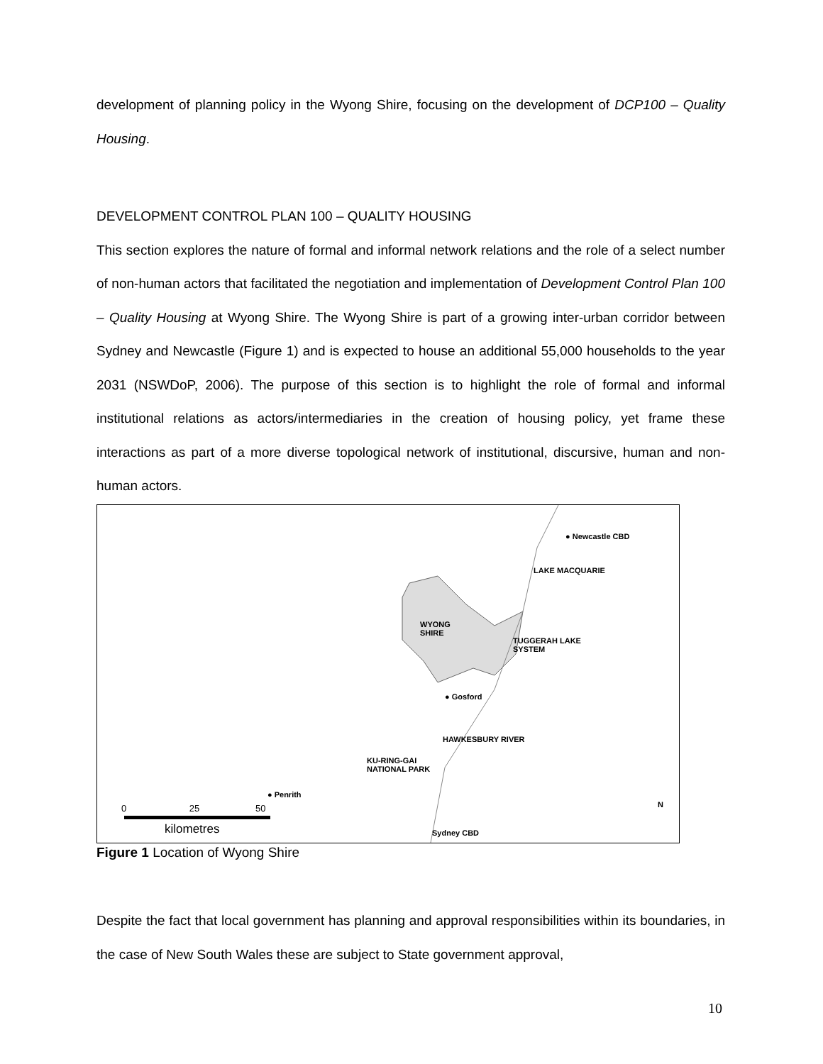development of planning policy in the Wyong Shire, focusing on the development of DCP100 – Quality Housing.
DEVELOPMENT CONTROL PLAN 100 – QUALITY HOUSING
This section explores the nature of formal and informal network relations and the role of a select number of non-human actors that facilitated the negotiation and implementation of Development Control Plan 100 – Quality Housing at Wyong Shire. The Wyong Shire is part of a growing inter-urban corridor between Sydney and Newcastle (Figure 1) and is expected to house an additional 55,000 households to the year 2031 (NSWDoP, 2006). The purpose of this section is to highlight the role of formal and informal institutional relations as actors/intermediaries in the creation of housing policy, yet frame these interactions as part of a more diverse topological network of institutional, discursive, human and non-human actors.
● Newcastle CBD
LAKE MACQUARIE
WYONG
SHIRE
TUGGERAH LAKE
SYSTEM
● Gosford
HAWKESBURY RIVER
KU-RING-GAI
NATIONAL PARK
● Penrith
0 25 50
kilometres Sydney CBD
N
Figure 1 Location of Wyong Shire
Despite the fact that local government has planning and approval responsibilities within its boundaries, in the case of New South Wales these are subject to State government approval,
10